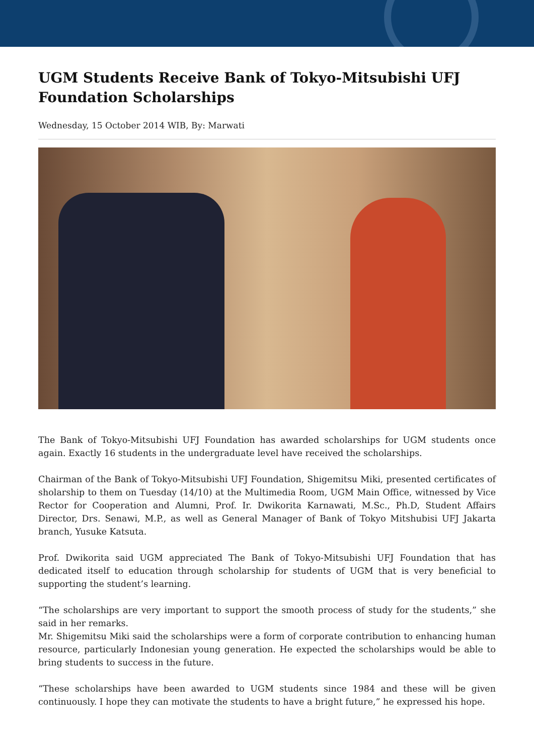UGM Students Receive Bank of Tokyo-Mitsubishi UFJ Foundation Scholarships
Wednesday, 15 October 2014 WIB, By: Marwati
The Bank of Tokyo-Mitsubishi UFJ Foundation has awarded scholarships for UGM students once again. Exactly 16 students in the undergraduate level have received the scholarships.
Chairman of the Bank of Tokyo-Mitsubishi UFJ Foundation, Shigemitsu Miki, presented certificates of sholarship to them on Tuesday (14/10) at the Multimedia Room, UGM Main Office, witnessed by Vice Rector for Cooperation and Alumni, Prof. Ir. Dwikorita Karnawati, M.Sc., Ph.D, Student Affairs Director, Drs. Senawi, M.P., as well as General Manager of Bank of Tokyo Mitshubisi UFJ Jakarta branch, Yusuke Katsuta.
Prof. Dwikorita said UGM appreciated The Bank of Tokyo-Mitsubishi UFJ Foundation that has dedicated itself to education through scholarship for students of UGM that is very beneficial to supporting the student’s learning.
“The scholarships are very important to support the smooth process of study for the students,” she said in her remarks.
Mr. Shigemitsu Miki said the scholarships were a form of corporate contribution to enhancing human resource, particularly Indonesian young generation. He expected the scholarships would be able to bring students to success in the future.
“These scholarships have been awarded to UGM students since 1984 and these will be given continuously. I hope they can motivate the students to have a bright future,” he expressed his hope.